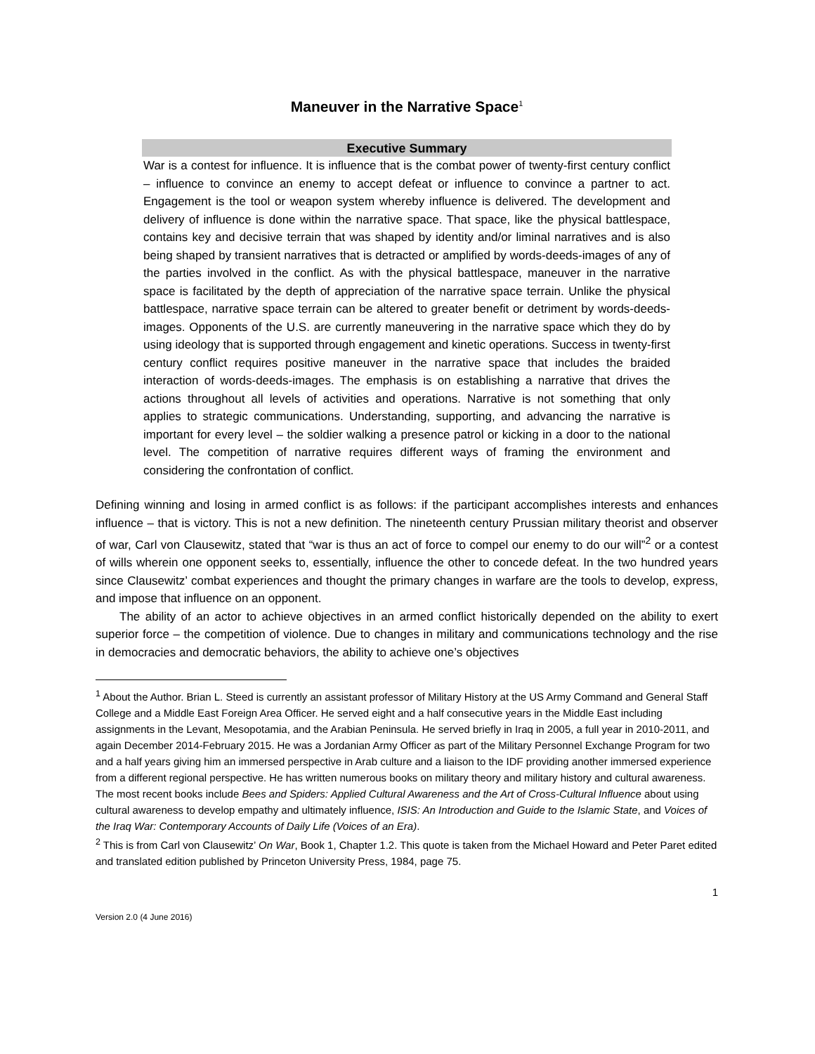Maneuver in the Narrative Space<sup>1</sup>
Executive Summary
War is a contest for influence. It is influence that is the combat power of twenty-first century conflict – influence to convince an enemy to accept defeat or influence to convince a partner to act. Engagement is the tool or weapon system whereby influence is delivered. The development and delivery of influence is done within the narrative space. That space, like the physical battlespace, contains key and decisive terrain that was shaped by identity and/or liminal narratives and is also being shaped by transient narratives that is detracted or amplified by words-deeds-images of any of the parties involved in the conflict. As with the physical battlespace, maneuver in the narrative space is facilitated by the depth of appreciation of the narrative space terrain. Unlike the physical battlespace, narrative space terrain can be altered to greater benefit or detriment by words-deeds-images. Opponents of the U.S. are currently maneuvering in the narrative space which they do by using ideology that is supported through engagement and kinetic operations. Success in twenty-first century conflict requires positive maneuver in the narrative space that includes the braided interaction of words-deeds-images. The emphasis is on establishing a narrative that drives the actions throughout all levels of activities and operations. Narrative is not something that only applies to strategic communications. Understanding, supporting, and advancing the narrative is important for every level – the soldier walking a presence patrol or kicking in a door to the national level. The competition of narrative requires different ways of framing the environment and considering the confrontation of conflict.
Defining winning and losing in armed conflict is as follows: if the participant accomplishes interests and enhances influence – that is victory. This is not a new definition. The nineteenth century Prussian military theorist and observer of war, Carl von Clausewitz, stated that “war is thus an act of force to compel our enemy to do our will”<sup>2</sup> or a contest of wills wherein one opponent seeks to, essentially, influence the other to concede defeat. In the two hundred years since Clausewitz’ combat experiences and thought the primary changes in warfare are the tools to develop, express, and impose that influence on an opponent.
The ability of an actor to achieve objectives in an armed conflict historically depended on the ability to exert superior force – the competition of violence. Due to changes in military and communications technology and the rise in democracies and democratic behaviors, the ability to achieve one’s objectives
<sup>1</sup> About the Author. Brian L. Steed is currently an assistant professor of Military History at the US Army Command and General Staff College and a Middle East Foreign Area Officer. He served eight and a half consecutive years in the Middle East including assignments in the Levant, Mesopotamia, and the Arabian Peninsula. He served briefly in Iraq in 2005, a full year in 2010-2011, and again December 2014-February 2015. He was a Jordanian Army Officer as part of the Military Personnel Exchange Program for two and a half years giving him an immersed perspective in Arab culture and a liaison to the IDF providing another immersed experience from a different regional perspective. He has written numerous books on military theory and military history and cultural awareness. The most recent books include Bees and Spiders: Applied Cultural Awareness and the Art of Cross-Cultural Influence about using cultural awareness to develop empathy and ultimately influence, ISIS: An Introduction and Guide to the Islamic State, and Voices of the Iraq War: Contemporary Accounts of Daily Life (Voices of an Era).
<sup>2</sup> This is from Carl von Clausewitz’ On War, Book 1, Chapter 1.2. This quote is taken from the Michael Howard and Peter Paret edited and translated edition published by Princeton University Press, 1984, page 75.
1
Version 2.0 (4 June 2016)